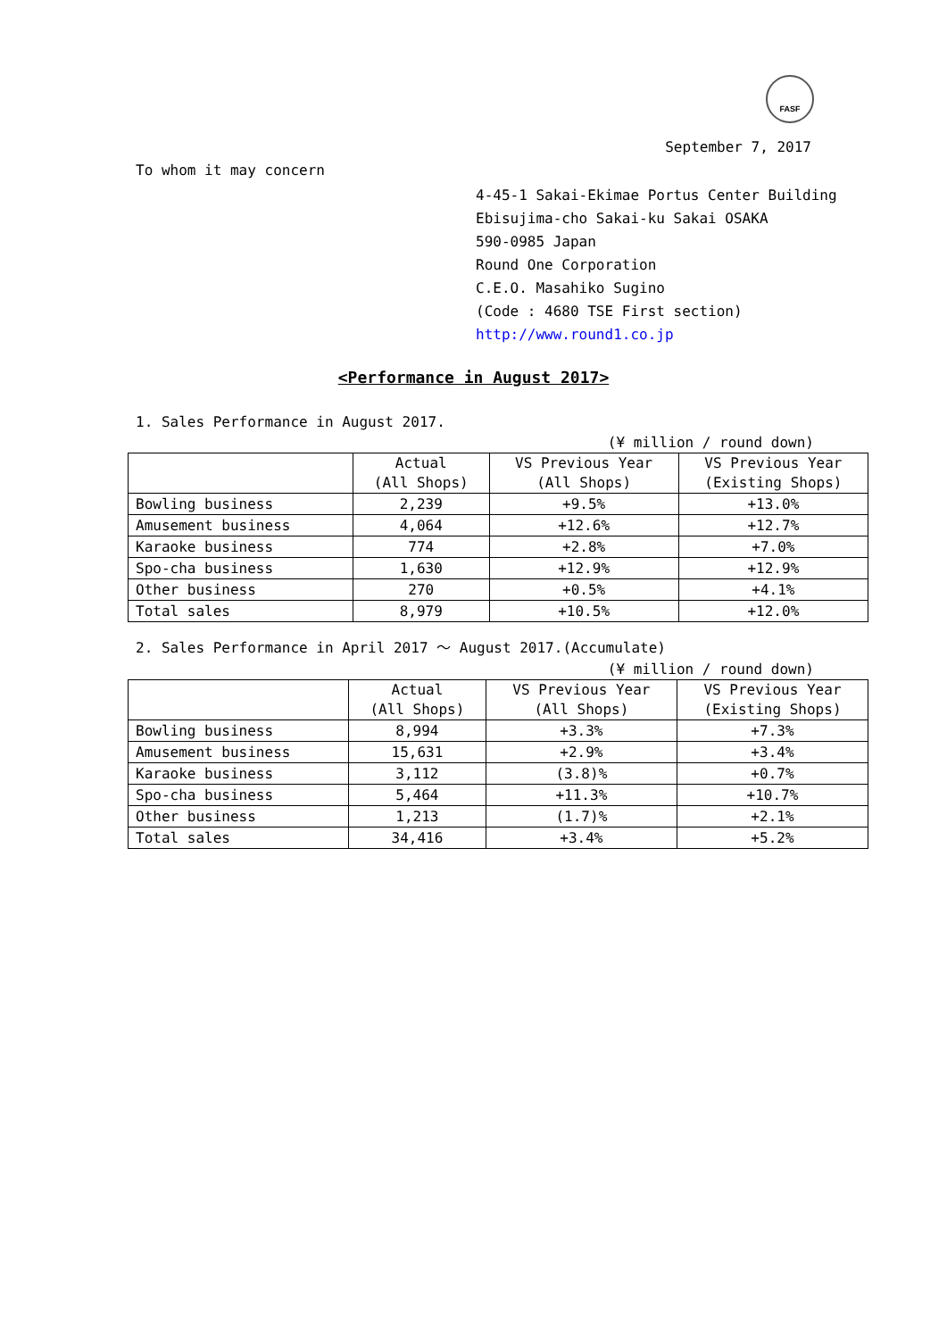FASF
September 7, 2017
To whom it may concern
4-45-1 Sakai-Ekimae Portus Center Building
Ebisujima-cho Sakai-ku Sakai OSAKA
590-0985 Japan
Round One Corporation
C.E.O. Masahiko Sugino
(Code : 4680 TSE First section)
http://www.round1.co.jp
<Performance in August 2017>
1. Sales Performance in August 2017.
(¥ million / round down)
| | Actual (All Shops) | VS Previous Year (All Shops) | VS Previous Year (Existing Shops) |
| --- | --- | --- | --- |
| Bowling business | 2,239 | +9.5% | +13.0% |
| Amusement business | 4,064 | +12.6% | +12.7% |
| Karaoke business | 774 | +2.8% | +7.0% |
| Spo-cha business | 1,630 | +12.9% | +12.9% |
| Other business | 270 | +0.5% | +4.1% |
| Total sales | 8,979 | +10.5% | +12.0% |
2. Sales Performance in April 2017 ～ August 2017.(Accumulate)
(¥ million / round down)
| | Actual (All Shops) | VS Previous Year (All Shops) | VS Previous Year (Existing Shops) |
| --- | --- | --- | --- |
| Bowling business | 8,994 | +3.3% | +7.3% |
| Amusement business | 15,631 | +2.9% | +3.4% |
| Karaoke business | 3,112 | (3.8)% | +0.7% |
| Spo-cha business | 5,464 | +11.3% | +10.7% |
| Other business | 1,213 | (1.7)% | +2.1% |
| Total sales | 34,416 | +3.4% | +5.2% |